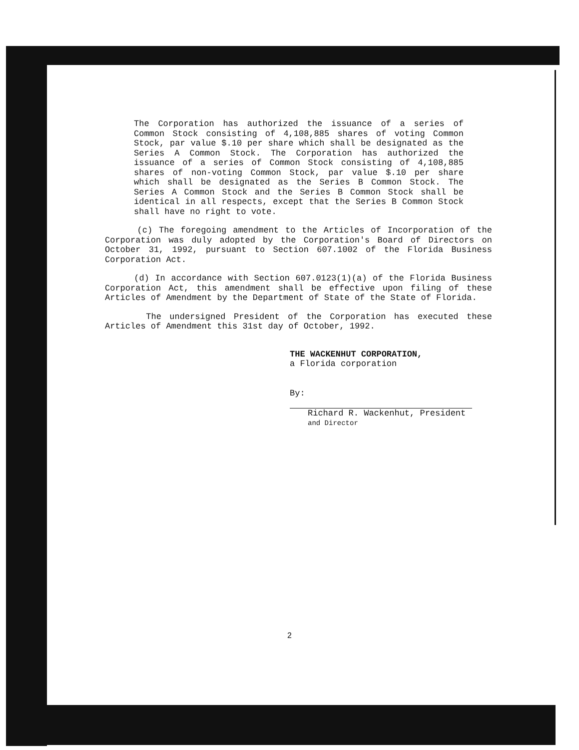The Corporation has authorized the issuance of a series of Common Stock consisting of 4,108,885 shares of voting Common Stock, par value $.10 per share which shall be designated as the Series A Common Stock. The Corporation has authorized the issuance of a series of Common Stock consisting of 4,108,885 shares of non-voting Common Stock, par value $.10 per share which shall be designated as the Series B Common Stock. The Series A Common Stock and the Series B Common Stock shall be identical in all respects, except that the Series B Common Stock shall have no right to vote.
(c) The foregoing amendment to the Articles of Incorporation of the Corporation was duly adopted by the Corporation's Board of Directors on October 31, 1992, pursuant to Section 607.1002 of the Florida Business Corporation Act.
(d) In accordance with Section 607.0123(1)(a) of the Florida Business Corporation Act, this amendment shall be effective upon filing of these Articles of Amendment by the Department of State of the State of Florida.
The undersigned President of the Corporation has executed these Articles of Amendment this 31st day of October, 1992.
THE WACKENHUT CORPORATION,
a Florida corporation
By:
Richard R. Wackenhut, President
and Director
2